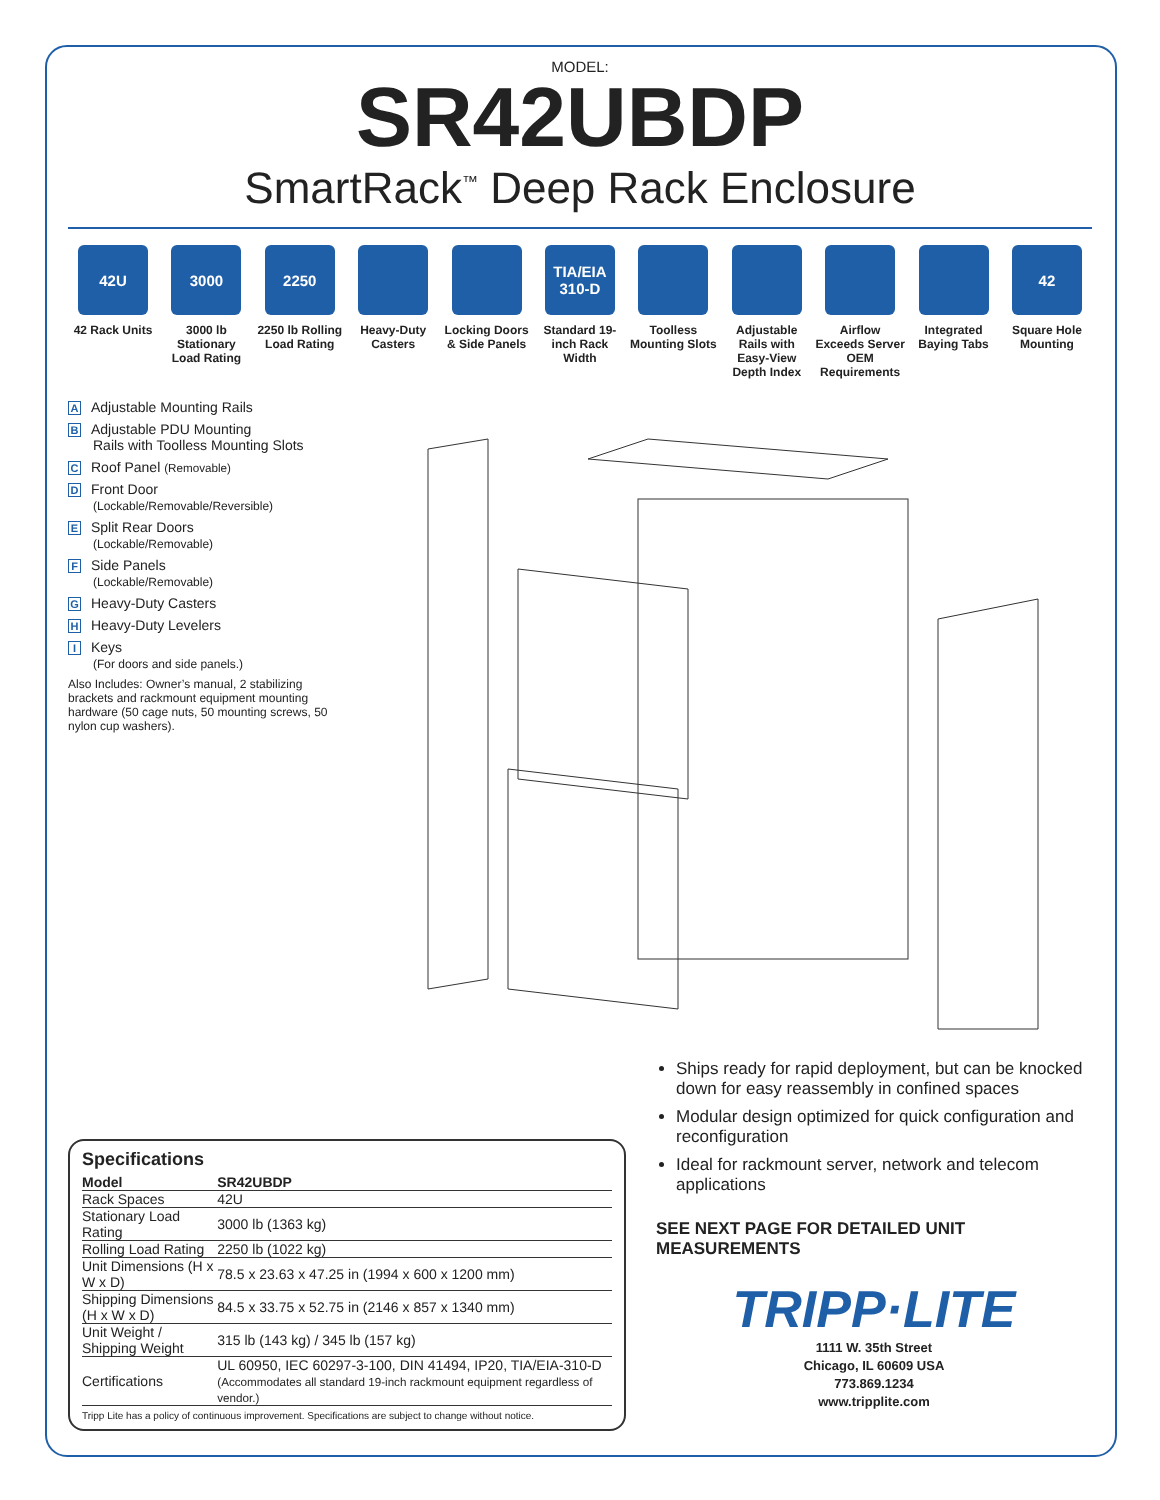MODEL:
SR42UBDP
SmartRack<sup>™</sup> Deep Rack Enclosure
42U
42 Rack Units
3000
3000 lb Stationary Load Rating
2250
2250 lb Rolling Load Rating
Heavy-Duty Casters
Locking Doors & Side Panels
TIA/EIA 310-D
Standard 19-inch Rack Width
Toolless Mounting Slots
Adjustable Rails with Easy-View Depth Index
Airflow Exceeds Server OEM Requirements
Integrated Baying Tabs
42
Square Hole Mounting
A Adjustable Mounting Rails
B Adjustable PDU Mounting
Rails with Toolless Mounting Slots
C Roof Panel (Removable)
D Front Door
(Lockable/Removable/Reversible)
E Split Rear Doors
(Lockable/Removable)
F Side Panels
(Lockable/Removable)
G Heavy-Duty Casters
H Heavy-Duty Levelers
I Keys
(For doors and side panels.)
Also Includes: Owner’s manual, 2 stabilizing brackets and rackmount equipment mounting hardware (50 cage nuts, 50 mounting screws, 50 nylon cup washers).
Specifications
| Model | SR42UBDP |
| --- | --- |
| Rack Spaces | 42U |
| Stationary Load Rating | 3000 lb (1363 kg) |
| Rolling Load Rating | 2250 lb (1022 kg) |
| Unit Dimensions (H x W x D) | 78.5 x 23.63 x 47.25 in (1994 x 600 x 1200 mm) |
| Shipping Dimensions (H x W x D) | 84.5 x 33.75 x 52.75 in (2146 x 857 x 1340 mm) |
| Unit Weight / Shipping Weight | 315 lb (143 kg) / 345 lb (157 kg) |
| Certifications | UL 60950, IEC 60297-3-100, DIN 41494, IP20, TIA/EIA-310-D (Accommodates all standard 19-inch rackmount equipment regardless of vendor.) |
Tripp Lite has a policy of continuous improvement. Specifications are subject to change without notice.
Ships ready for rapid deployment, but can be knocked down for easy reassembly in confined spaces
Modular design optimized for quick configuration and reconfiguration
Ideal for rackmount server, network and telecom applications
SEE NEXT PAGE FOR DETAILED UNIT MEASUREMENTS
TRIPP·LITE
1111 W. 35th Street
Chicago, IL 60609 USA
773.869.1234
www.tripplite.com